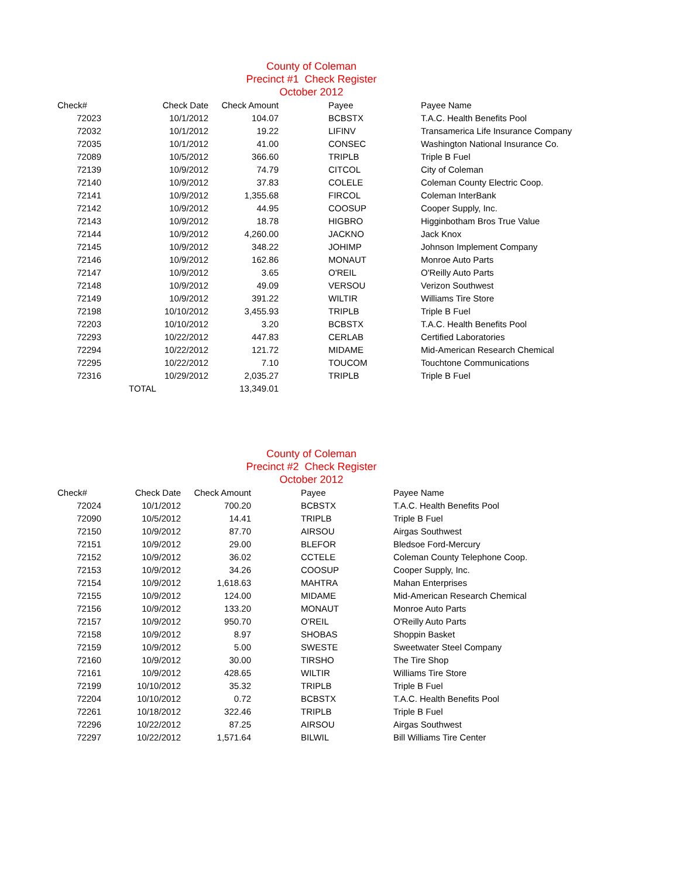County of Coleman
Precinct #1 Check Register
October 2012
| Check# | Check Date | Check Amount | | Payee | Payee Name |
| --- | --- | --- | --- | --- | --- |
| 72023 | 10/1/2012 | 104.07 | | BCBSTX | T.A.C. Health Benefits Pool |
| 72032 | 10/1/2012 | 19.22 | | LIFINV | Transamerica Life Insurance Company |
| 72035 | 10/1/2012 | 41.00 | | CONSEC | Washington National Insurance Co. |
| 72089 | 10/5/2012 | 366.60 | | TRIPLB | Triple B Fuel |
| 72139 | 10/9/2012 | 74.79 | | CITCOL | City of Coleman |
| 72140 | 10/9/2012 | 37.83 | | COLELE | Coleman County Electric Coop. |
| 72141 | 10/9/2012 | 1,355.68 | | FIRCOL | Coleman InterBank |
| 72142 | 10/9/2012 | 44.95 | | COOSUP | Cooper Supply, Inc. |
| 72143 | 10/9/2012 | 18.78 | | HIGBRO | Higginbotham Bros True Value |
| 72144 | 10/9/2012 | 4,260.00 | | JACKNO | Jack Knox |
| 72145 | 10/9/2012 | 348.22 | | JOHIMP | Johnson Implement Company |
| 72146 | 10/9/2012 | 162.86 | | MONAUT | Monroe Auto Parts |
| 72147 | 10/9/2012 | 3.65 | | O'REIL | O'Reilly Auto Parts |
| 72148 | 10/9/2012 | 49.09 | | VERSOU | Verizon Southwest |
| 72149 | 10/9/2012 | 391.22 | | WILTIR | Williams Tire Store |
| 72198 | 10/10/2012 | 3,455.93 | | TRIPLB | Triple B Fuel |
| 72203 | 10/10/2012 | 3.20 | | BCBSTX | T.A.C. Health Benefits Pool |
| 72293 | 10/22/2012 | 447.83 | | CERLAB | Certified Laboratories |
| 72294 | 10/22/2012 | 121.72 | | MIDAME | Mid-American Research Chemical |
| 72295 | 10/22/2012 | 7.10 | | TOUCOM | Touchtone Communications |
| 72316 | 10/29/2012 | 2,035.27 | | TRIPLB | Triple B Fuel |
| | TOTAL | 13,349.01 | | | |
County of Coleman
Precinct #2 Check Register
October 2012
| Check# | Check Date | Check Amount | | Payee | Payee Name |
| --- | --- | --- | --- | --- | --- |
| 72024 | 10/1/2012 | 700.20 | | BCBSTX | T.A.C. Health Benefits Pool |
| 72090 | 10/5/2012 | 14.41 | | TRIPLB | Triple B Fuel |
| 72150 | 10/9/2012 | 87.70 | | AIRSOU | Airgas Southwest |
| 72151 | 10/9/2012 | 29.00 | | BLEFOR | Bledsoe Ford-Mercury |
| 72152 | 10/9/2012 | 36.02 | | CCTELE | Coleman County Telephone Coop. |
| 72153 | 10/9/2012 | 34.26 | | COOSUP | Cooper Supply, Inc. |
| 72154 | 10/9/2012 | 1,618.63 | | MAHTRA | Mahan Enterprises |
| 72155 | 10/9/2012 | 124.00 | | MIDAME | Mid-American Research Chemical |
| 72156 | 10/9/2012 | 133.20 | | MONAUT | Monroe Auto Parts |
| 72157 | 10/9/2012 | 950.70 | | O'REIL | O'Reilly Auto Parts |
| 72158 | 10/9/2012 | 8.97 | | SHOBAS | Shoppin Basket |
| 72159 | 10/9/2012 | 5.00 | | SWESTE | Sweetwater Steel Company |
| 72160 | 10/9/2012 | 30.00 | | TIRSHO | The Tire Shop |
| 72161 | 10/9/2012 | 428.65 | | WILTIR | Williams Tire Store |
| 72199 | 10/10/2012 | 35.32 | | TRIPLB | Triple B Fuel |
| 72204 | 10/10/2012 | 0.72 | | BCBSTX | T.A.C. Health Benefits Pool |
| 72261 | 10/18/2012 | 322.46 | | TRIPLB | Triple B Fuel |
| 72296 | 10/22/2012 | 87.25 | | AIRSOU | Airgas Southwest |
| 72297 | 10/22/2012 | 1,571.64 | | BILWIL | Bill Williams Tire Center |